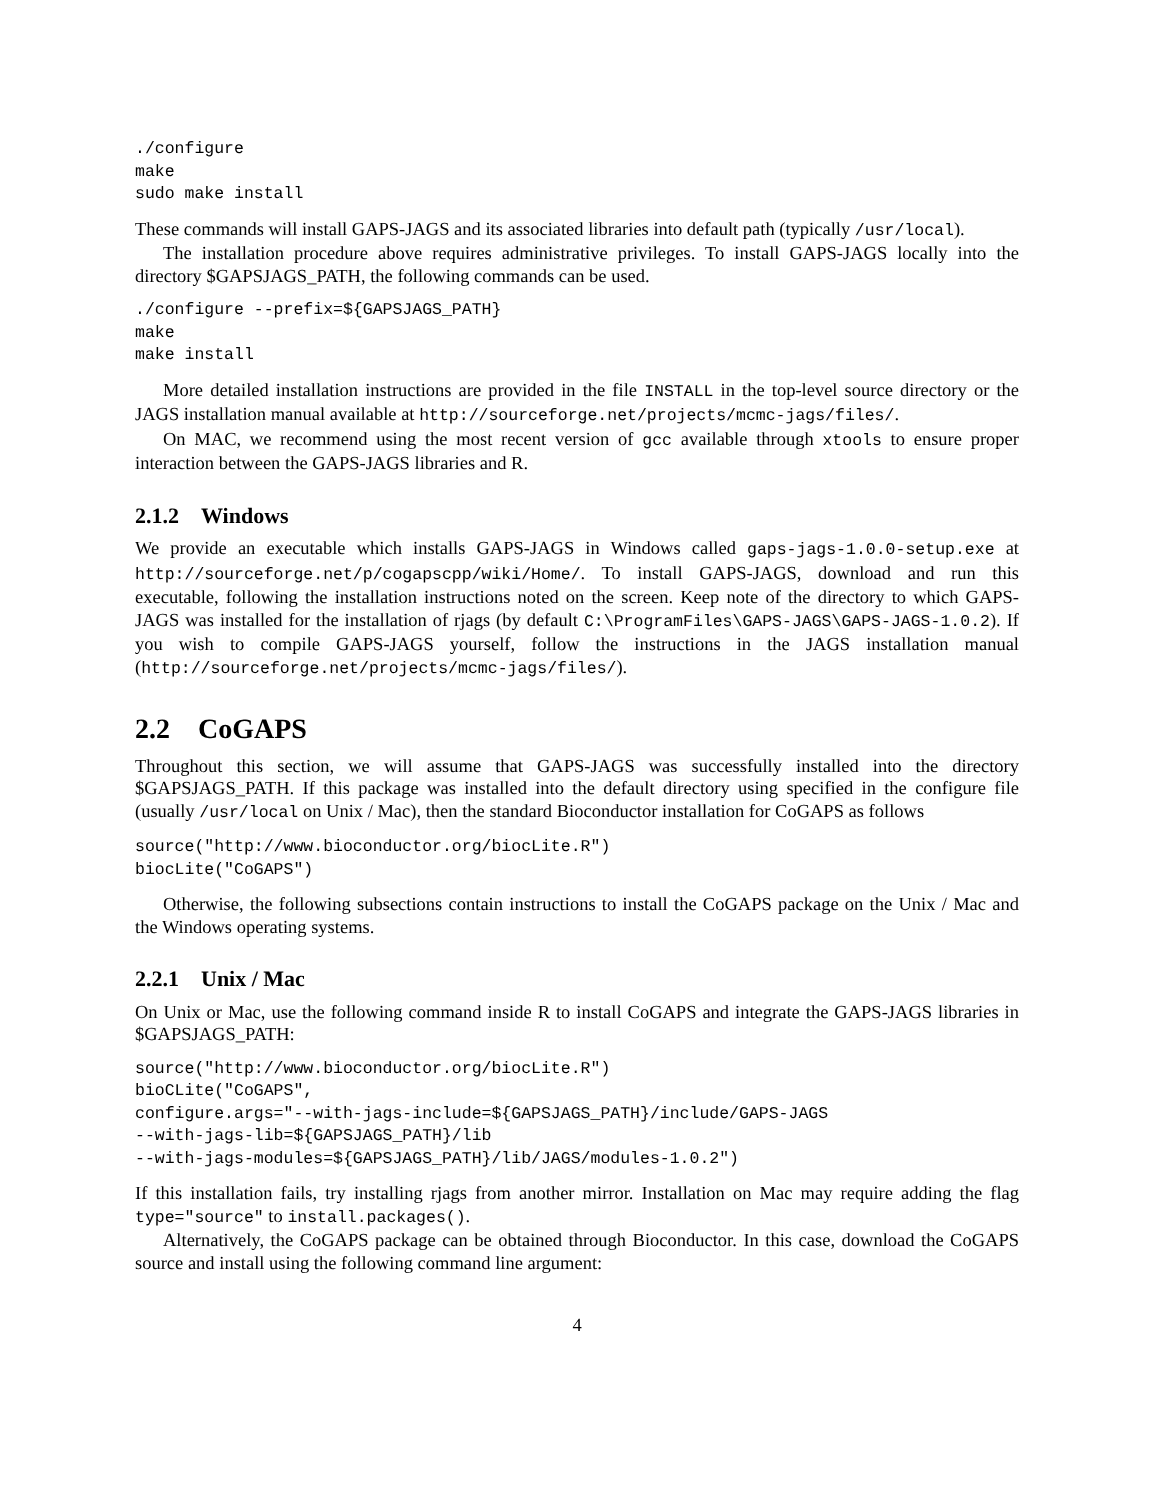./configure
make
sudo make install
These commands will install GAPS-JAGS and its associated libraries into default path (typically /usr/local).
The installation procedure above requires administrative privileges. To install GAPS-JAGS locally into the directory $GAPSJAGS_PATH, the following commands can be used.
./configure --prefix=${GAPSJAGS_PATH}
make
make install
More detailed installation instructions are provided in the file INSTALL in the top-level source directory or the JAGS installation manual available at http://sourceforge.net/projects/mcmc-jags/files/.
On MAC, we recommend using the most recent version of gcc available through xtools to ensure proper interaction between the GAPS-JAGS libraries and R.
2.1.2 Windows
We provide an executable which installs GAPS-JAGS in Windows called gaps-jags-1.0.0-setup.exe at http://sourceforge.net/p/cogapscpp/wiki/Home/. To install GAPS-JAGS, download and run this executable, following the installation instructions noted on the screen. Keep note of the directory to which GAPS-JAGS was installed for the installation of rjags (by default C:\ProgramFiles\GAPS-JAGS\GAPS-JAGS-1.0.2). If you wish to compile GAPS-JAGS yourself, follow the instructions in the JAGS installation manual (http://sourceforge.net/projects/mcmc-jags/files/).
2.2 CoGAPS
Throughout this section, we will assume that GAPS-JAGS was successfully installed into the directory $GAPSJAGS_PATH. If this package was installed into the default directory using specified in the configure file (usually /usr/local on Unix / Mac), then the standard Bioconductor installation for CoGAPS as follows
source("http://www.bioconductor.org/biocLite.R")
biocLite("CoGAPS")
Otherwise, the following subsections contain instructions to install the CoGAPS package on the Unix / Mac and the Windows operating systems.
2.2.1 Unix / Mac
On Unix or Mac, use the following command inside R to install CoGAPS and integrate the GAPS-JAGS libraries in $GAPSJAGS_PATH:
source("http://www.bioconductor.org/biocLite.R")
bioCLite("CoGAPS",
configure.args="--with-jags-include=${GAPSJAGS_PATH}/include/GAPS-JAGS
--with-jags-lib=${GAPSJAGS_PATH}/lib
--with-jags-modules=${GAPSJAGS_PATH}/lib/JAGS/modules-1.0.2")
If this installation fails, try installing rjags from another mirror. Installation on Mac may require adding the flag type="source" to install.packages().
Alternatively, the CoGAPS package can be obtained through Bioconductor. In this case, download the CoGAPS source and install using the following command line argument:
4